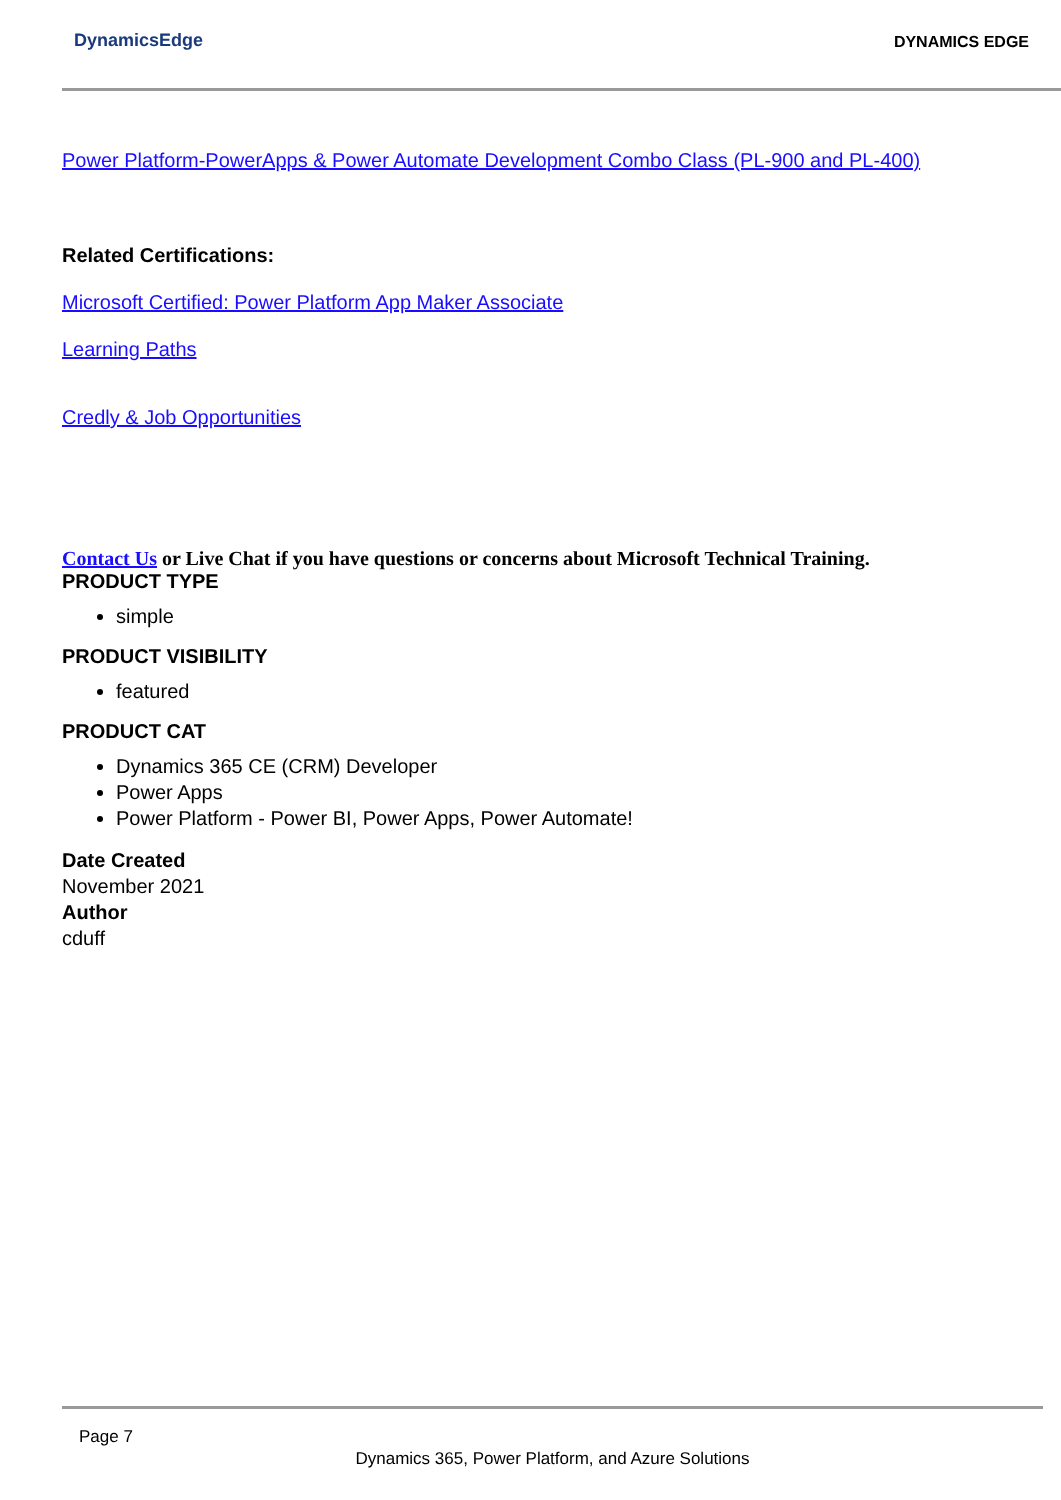DynamicsEdge DYNAMICS EDGE
Power Platform-PowerApps & Power Automate Development Combo Class (PL-900 and PL-400)
Related Certifications:
Microsoft Certified: Power Platform App Maker Associate
Learning Paths
Credly & Job Opportunities
Contact Us or Live Chat if you have questions or concerns about Microsoft Technical Training.
PRODUCT TYPE
simple
PRODUCT VISIBILITY
featured
PRODUCT CAT
Dynamics 365 CE (CRM) Developer
Power Apps
Power Platform - Power BI, Power Apps, Power Automate!
Date Created
November 2021
Author
cduff
Page 7
Dynamics 365, Power Platform, and Azure Solutions